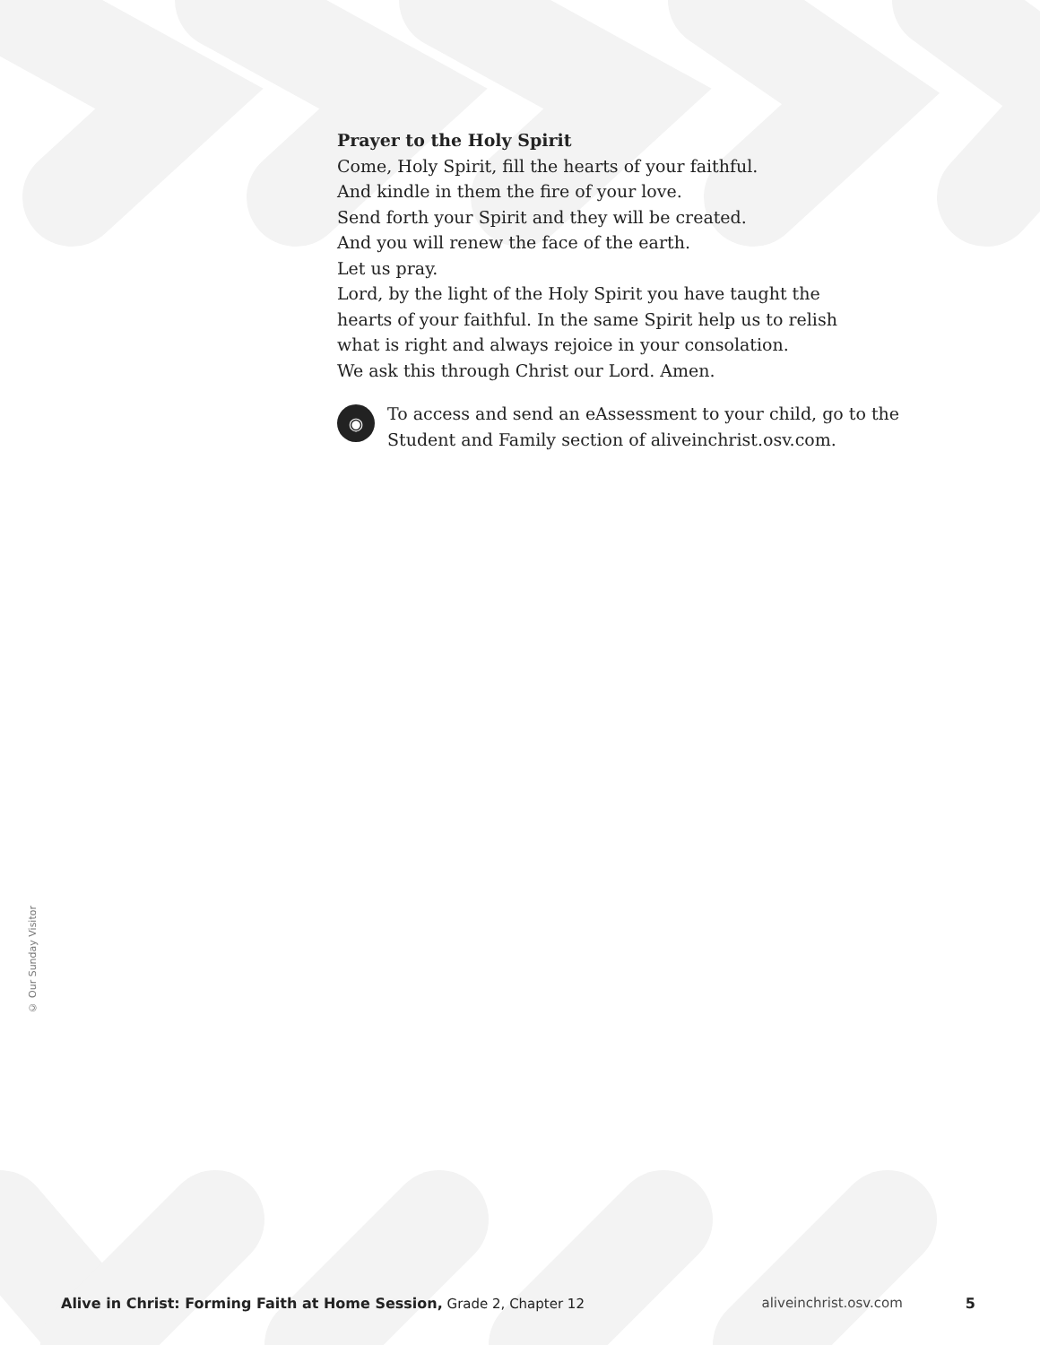Prayer to the Holy Spirit
Come, Holy Spirit, fill the hearts of your faithful.
And kindle in them the fire of your love.
Send forth your Spirit and they will be created.
And you will renew the face of the earth.
Let us pray.
Lord, by the light of the Holy Spirit you have taught the
hearts of your faithful. In the same Spirit help us to relish
what is right and always rejoice in your consolation.
We ask this through Christ our Lord. Amen.
◉
To access and send an eAssessment to your child, go to the Student and Family section of aliveinchrist.osv.com.
© Our Sunday Visitor
Alive in Christ: Forming Faith at Home Session, Grade 2, Chapter 12 aliveinchrist.osv.com 5